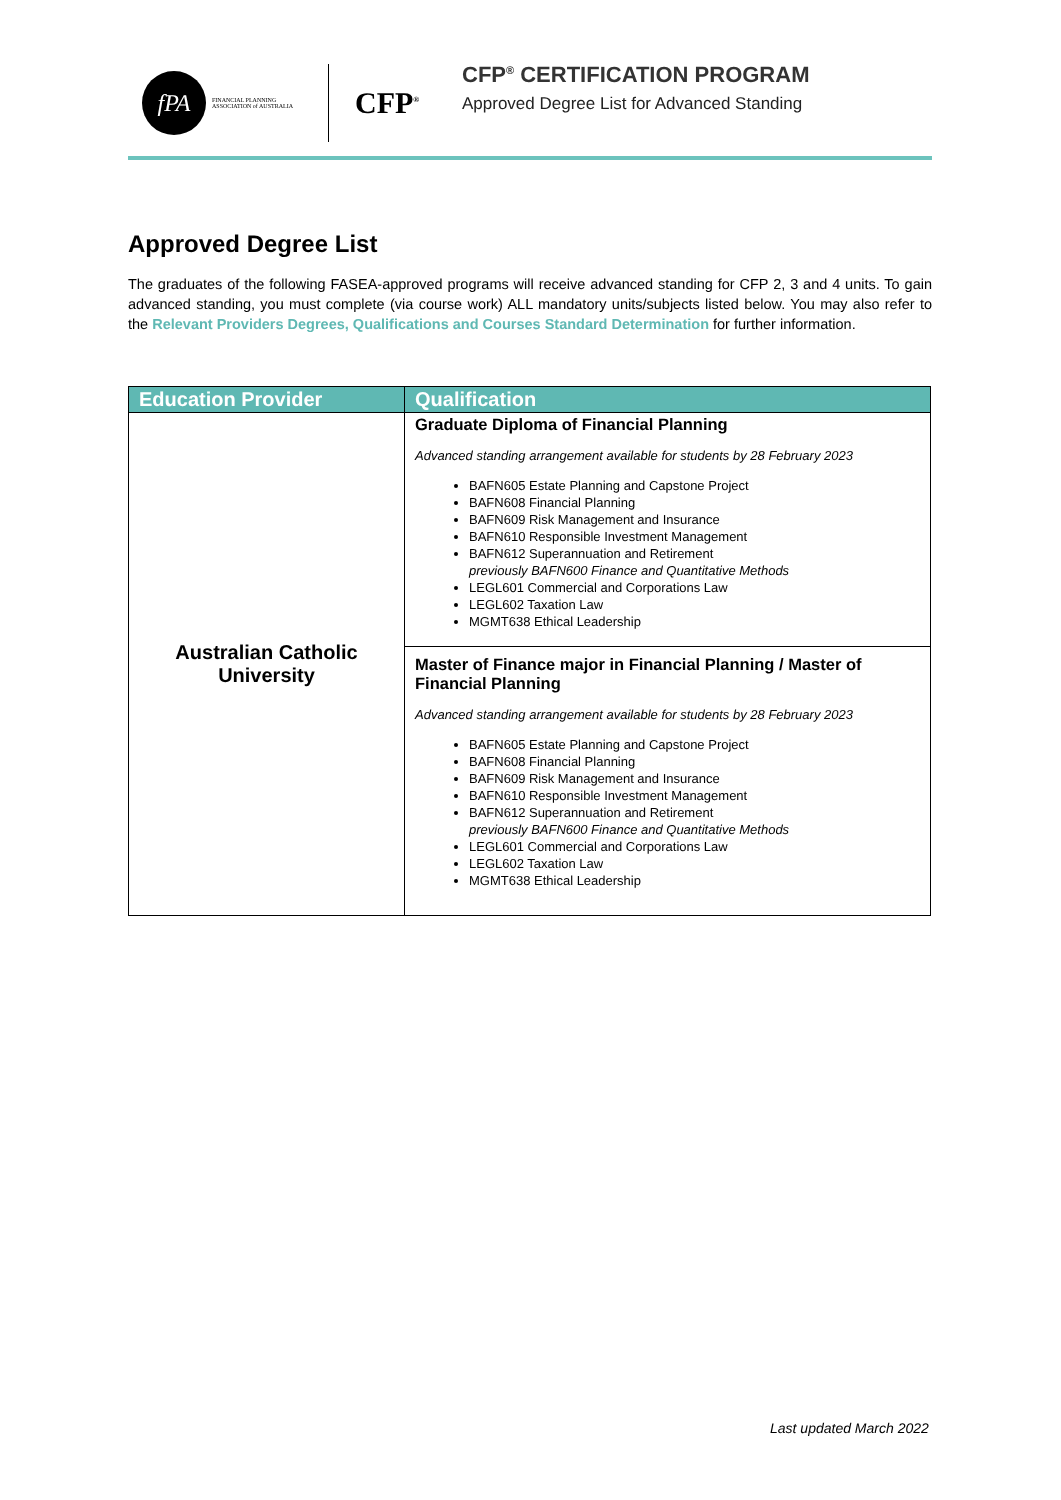fPA
FINANCIAL PLANNING ASSOCIATION of AUSTRALIA
CFP<sup>®</sup>
CFP<sup>®</sup> CERTIFICATION PROGRAM
Approved Degree List for Advanced Standing
Approved Degree List
The graduates of the following FASEA-approved programs will receive advanced standing for CFP 2, 3 and 4 units. To gain advanced standing, you must complete (via course work) ALL mandatory units/subjects listed below. You may also refer to the Relevant Providers Degrees, Qualifications and Courses Standard Determination for further information.
| Education Provider | Qualification |
| --- | --- |
| Australian Catholic University | Graduate Diploma of Financial Planning Advanced standing arrangement available for students by 28 February 2023 BAFN605 Estate Planning and Capstone Project BAFN608 Financial Planning BAFN609 Risk Management and Insurance BAFN610 Responsible Investment Management BAFN612 Superannuation and Retirement previously BAFN600 Finance and Quantitative Methods LEGL601 Commercial and Corporations Law LEGL602 Taxation Law MGMT638 Ethical Leadership |
| | Master of Finance major in Financial Planning / Master of Financial Planning Advanced standing arrangement available for students by 28 February 2023 BAFN605 Estate Planning and Capstone Project BAFN608 Financial Planning BAFN609 Risk Management and Insurance BAFN610 Responsible Investment Management BAFN612 Superannuation and Retirement previously BAFN600 Finance and Quantitative Methods LEGL601 Commercial and Corporations Law LEGL602 Taxation Law MGMT638 Ethical Leadership |
Last updated March 2022